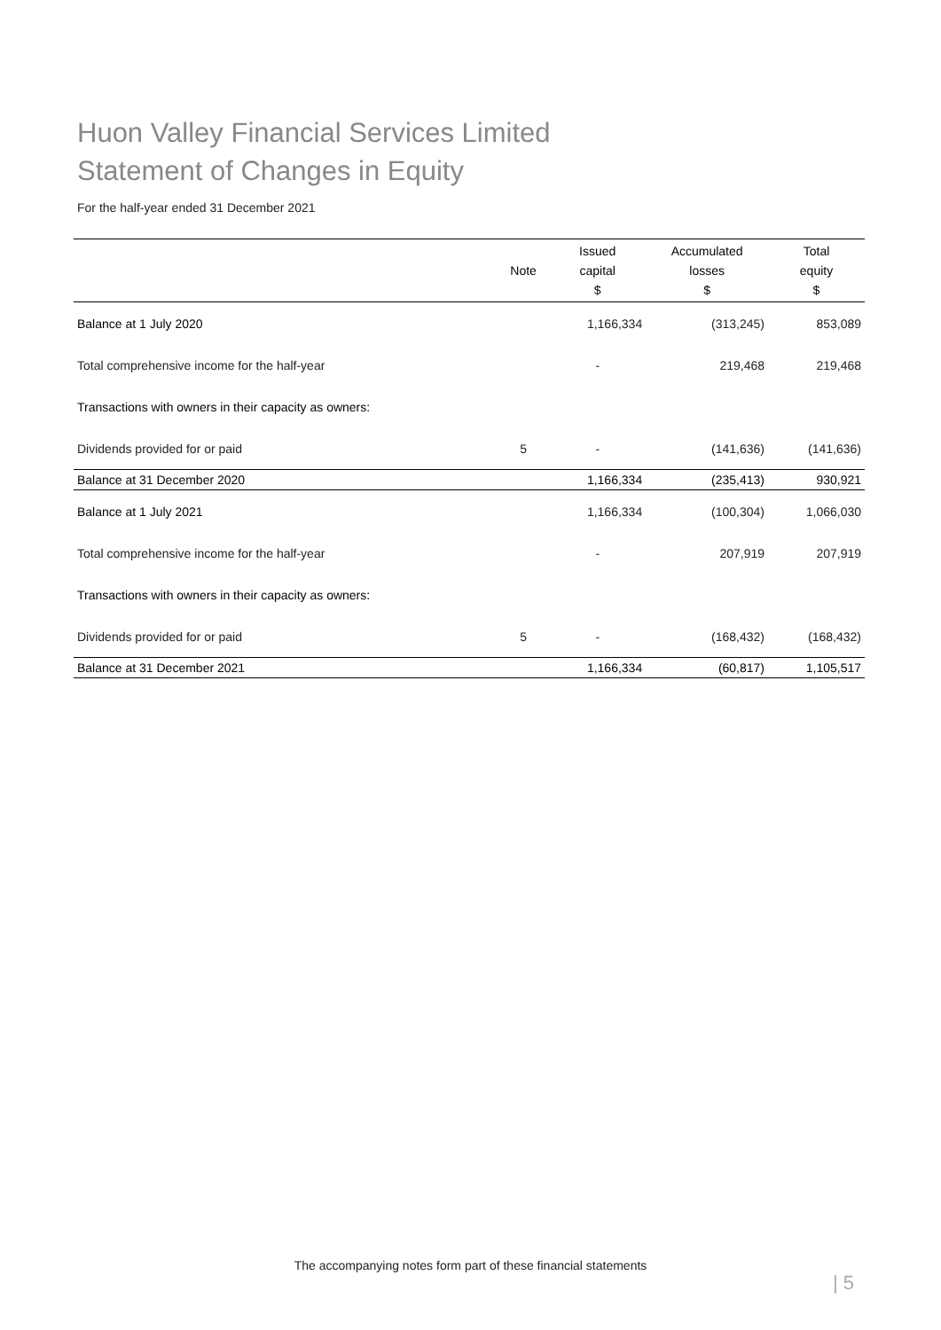Huon Valley Financial Services Limited
Statement of Changes in Equity
For the half-year ended 31 December 2021
| | Note | Issued capital $ | Accumulated losses $ | Total equity $ |
| --- | --- | --- | --- | --- |
| Balance at 1 July 2020 | | 1,166,334 | (313,245) | 853,089 |
| Total comprehensive income for the half-year | | - | 219,468 | 219,468 |
| Transactions with owners in their capacity as owners: | | | | |
| Dividends provided for or paid | 5 | - | (141,636) | (141,636) |
| Balance at 31 December 2020 | | 1,166,334 | (235,413) | 930,921 |
| Balance at 1 July 2021 | | 1,166,334 | (100,304) | 1,066,030 |
| Total comprehensive income for the half-year | | - | 207,919 | 207,919 |
| Transactions with owners in their capacity as owners: | | | | |
| Dividends provided for or paid | 5 | - | (168,432) | (168,432) |
| Balance at 31 December 2021 | | 1,166,334 | (60,817) | 1,105,517 |
The accompanying notes form part of these financial statements
| 5